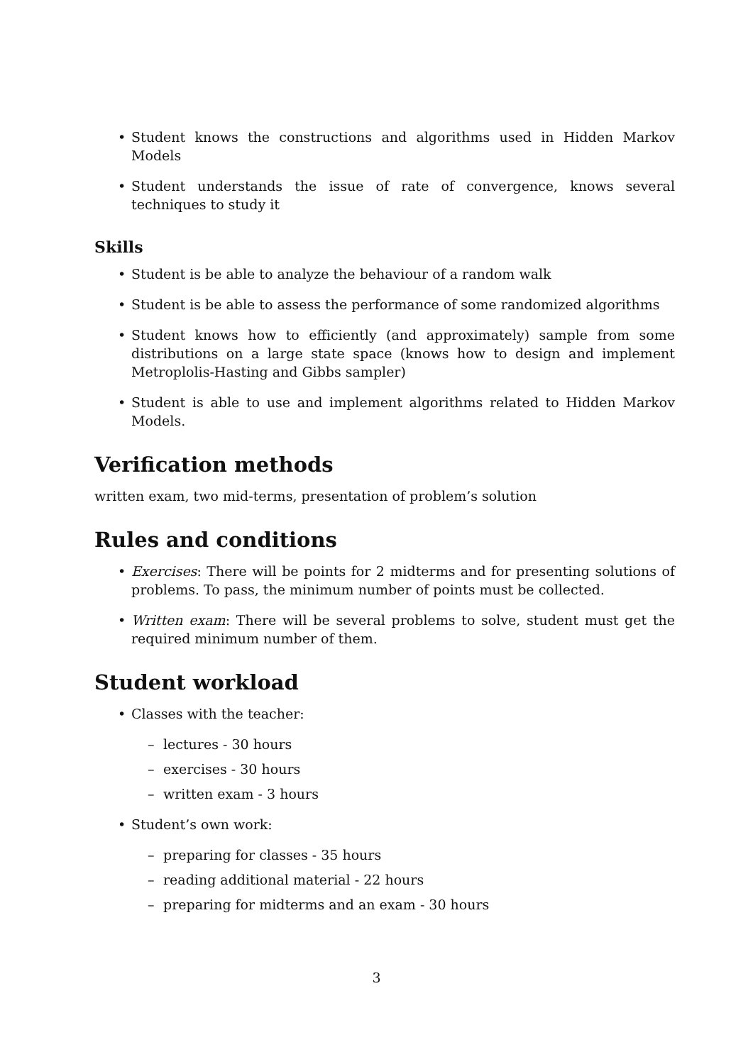• Student knows the constructions and algorithms used in Hidden Markov Models
• Student understands the issue of rate of convergence, knows several techniques to study it
Skills
• Student is be able to analyze the behaviour of a random walk
• Student is be able to assess the performance of some randomized algorithms
• Student knows how to efficiently (and approximately) sample from some distributions on a large state space (knows how to design and implement Metroplolis-Hasting and Gibbs sampler)
• Student is able to use and implement algorithms related to Hidden Markov Models.
Verification methods
written exam, two mid-terms, presentation of problem’s solution
Rules and conditions
• Exercises: There will be points for 2 midterms and for presenting solutions of problems. To pass, the minimum number of points must be collected.
• Written exam: There will be several problems to solve, student must get the required minimum number of them.
Student workload
• Classes with the teacher:
– lectures - 30 hours
– exercises - 30 hours
– written exam - 3 hours
• Student’s own work:
– preparing for classes - 35 hours
– reading additional material - 22 hours
– preparing for midterms and an exam - 30 hours
3